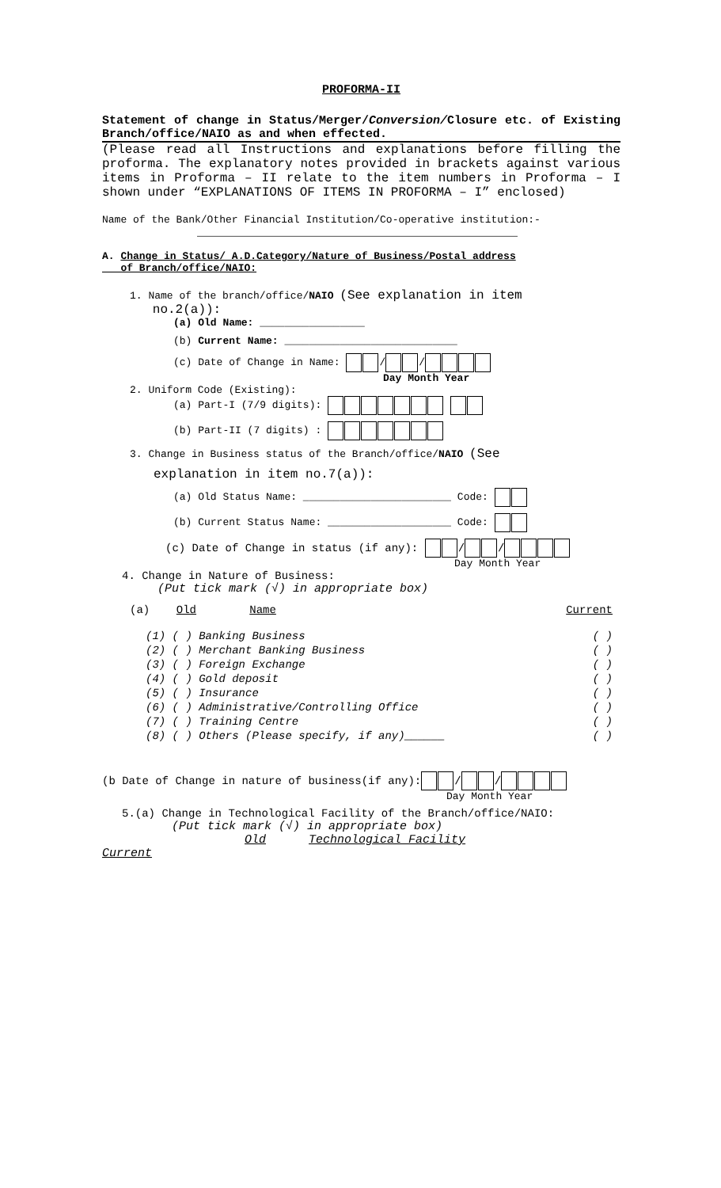PROFORMA-II
Statement of change in Status/Merger/Conversion/Closure etc. of Existing Branch/office/NAIO as and when effected.
(Please read all Instructions and explanations before filling the proforma. The explanatory notes provided in brackets against various items in Proforma – II relate to the item numbers in Proforma – I shown under “EXPLANATIONS OF ITEMS IN PROFORMA – I” enclosed)
Name of the Bank/Other Financial Institution/Co-operative institution:-
_____________________________________________
A. Change in Status/ A.D.Category/Nature of Business/Postal address
of Branch/office/NAIO:
1. Name of the branch/office/NAIO (See explanation in item
no.2(a)):
(a) Old Name: _________________
(b) Current Name: ____________________________
(c) Date of Change in Name: / /
Day Month Year
2. Uniform Code (Existing):
(a) Part-I (7/9 digits):
(b) Part-II (7 digits) :
3. Change in Business status of the Branch/office/NAIO (See
explanation in item no.7(a)):
(a) Old Status Name: ________________________ Code:
(b) Current Status Name: ____________________ Code:
(c) Date of Change in status (if any): / /
Day Month Year
4. Change in Nature of Business:
(Put tick mark (√) in appropriate box)
(a) Old Name Current
(1) ( ) Banking Business ( )
(2) ( ) Merchant Banking Business ( )
(3) ( ) Foreign Exchange ( )
(4) ( ) Gold deposit ( )
(5) ( ) Insurance ( )
(6) ( ) Administrative/Controlling Office ( )
(7) ( ) Training Centre ( )
(8) ( ) Others (Please specify, if any)______ ( )
(b Date of Change in nature of business(if any): / /
Day Month Year
5.(a) Change in Technological Facility of the Branch/office/NAIO:
(Put tick mark (√) in appropriate box)
Old Technological Facility
Current